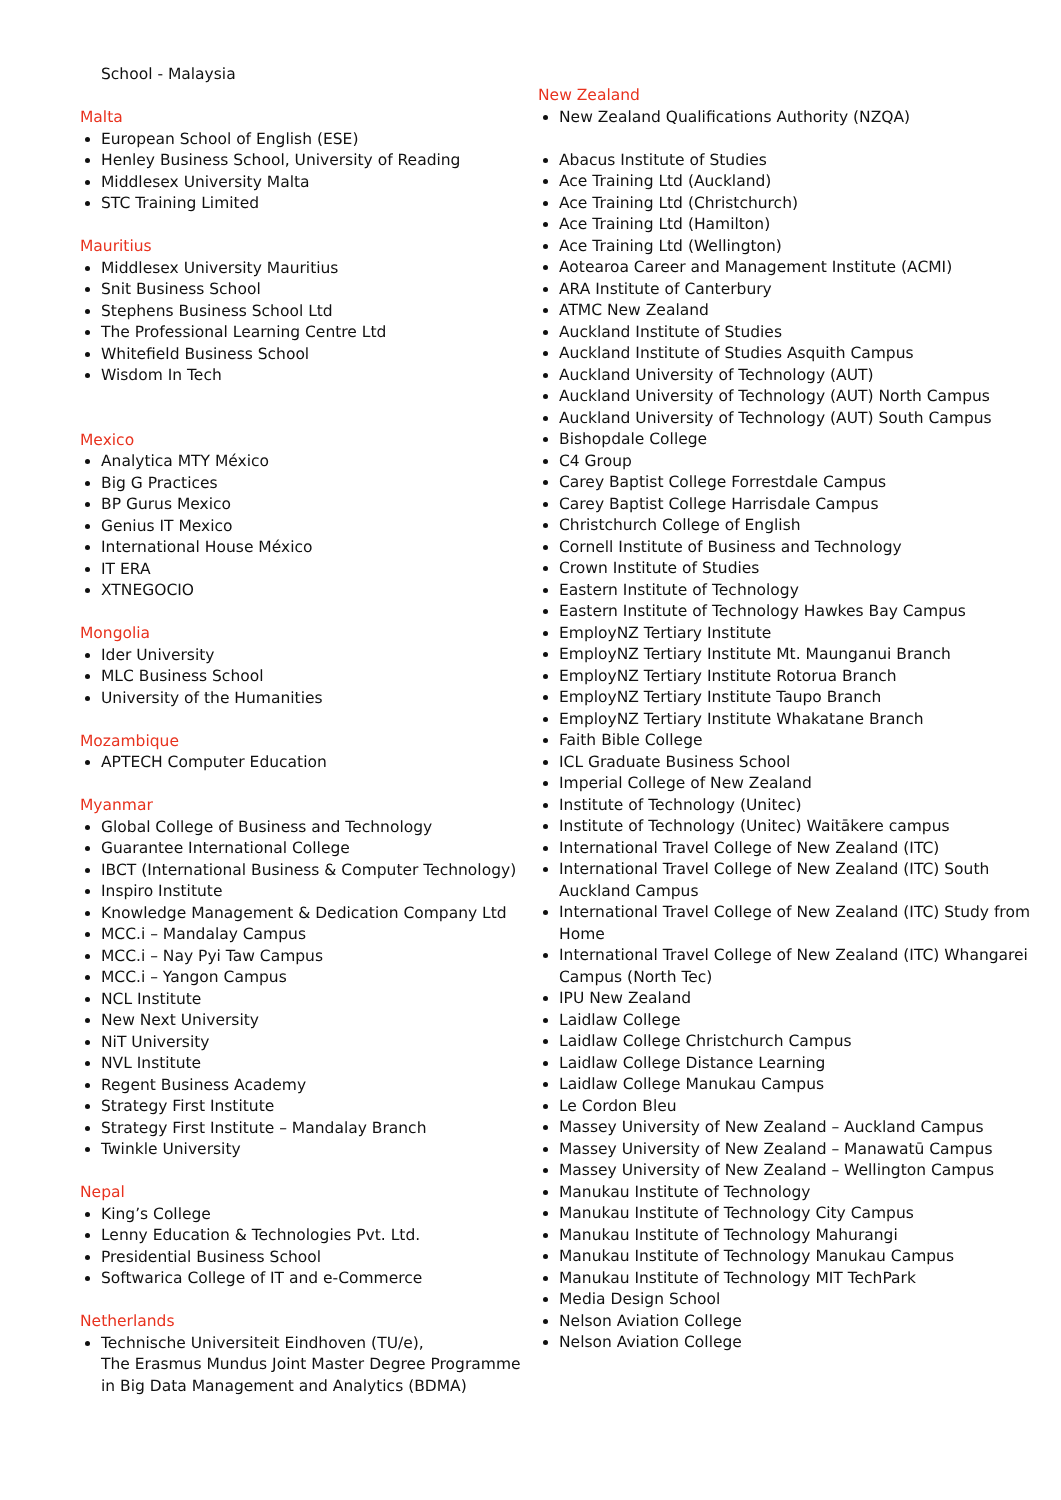School - Malaysia
Malta
European School of English (ESE)
Henley Business School, University of Reading
Middlesex University Malta
STC Training Limited
Mauritius
Middlesex University Mauritius
Snit Business School
Stephens Business School Ltd
The Professional Learning Centre Ltd
Whitefield Business School
Wisdom In Tech
Mexico
Analytica MTY México
Big G Practices
BP Gurus Mexico
Genius IT Mexico
International House México
IT ERA
XTNEGOCIO
Mongolia
Ider University
MLC Business School
University of the Humanities
Mozambique
APTECH Computer Education
Myanmar
Global College of Business and Technology
Guarantee International College
IBCT (International Business & Computer Technology)
Inspiro Institute
Knowledge Management & Dedication Company Ltd
MCC.i – Mandalay Campus
MCC.i – Nay Pyi Taw Campus
MCC.i – Yangon Campus
NCL Institute
New Next University
NiT University
NVL Institute
Regent Business Academy
Strategy First Institute
Strategy First Institute – Mandalay Branch
Twinkle University
Nepal
King’s College
Lenny Education & Technologies Pvt. Ltd.
Presidential Business School
Softwarica College of IT and e-Commerce
Netherlands
Technische Universiteit Eindhoven (TU/e),
The Erasmus Mundus Joint Master Degree Programme in Big Data Management and Analytics (BDMA)
New Zealand
New Zealand Qualifications Authority (NZQA)
Abacus Institute of Studies
Ace Training Ltd (Auckland)
Ace Training Ltd (Christchurch)
Ace Training Ltd (Hamilton)
Ace Training Ltd (Wellington)
Aotearoa Career and Management Institute (ACMI)
ARA Institute of Canterbury
ATMC New Zealand
Auckland Institute of Studies
Auckland Institute of Studies Asquith Campus
Auckland University of Technology (AUT)
Auckland University of Technology (AUT) North Campus
Auckland University of Technology (AUT) South Campus
Bishopdale College
C4 Group
Carey Baptist College Forrestdale Campus
Carey Baptist College Harrisdale Campus
Christchurch College of English
Cornell Institute of Business and Technology
Crown Institute of Studies
Eastern Institute of Technology
Eastern Institute of Technology Hawkes Bay Campus
EmployNZ Tertiary Institute
EmployNZ Tertiary Institute Mt. Maunganui Branch
EmployNZ Tertiary Institute Rotorua Branch
EmployNZ Tertiary Institute Taupo Branch
EmployNZ Tertiary Institute Whakatane Branch
Faith Bible College
ICL Graduate Business School
Imperial College of New Zealand
Institute of Technology (Unitec)
Institute of Technology (Unitec) Waitākere campus
International Travel College of New Zealand (ITC)
International Travel College of New Zealand (ITC) South Auckland Campus
International Travel College of New Zealand (ITC) Study from Home
International Travel College of New Zealand (ITC) Whangarei Campus (North Tec)
IPU New Zealand
Laidlaw College
Laidlaw College Christchurch Campus
Laidlaw College Distance Learning
Laidlaw College Manukau Campus
Le Cordon Bleu
Massey University of New Zealand – Auckland Campus
Massey University of New Zealand – Manawatū Campus
Massey University of New Zealand – Wellington Campus
Manukau Institute of Technology
Manukau Institute of Technology City Campus
Manukau Institute of Technology Mahurangi
Manukau Institute of Technology Manukau Campus
Manukau Institute of Technology MIT TechPark
Media Design School
Nelson Aviation College
Nelson Aviation College